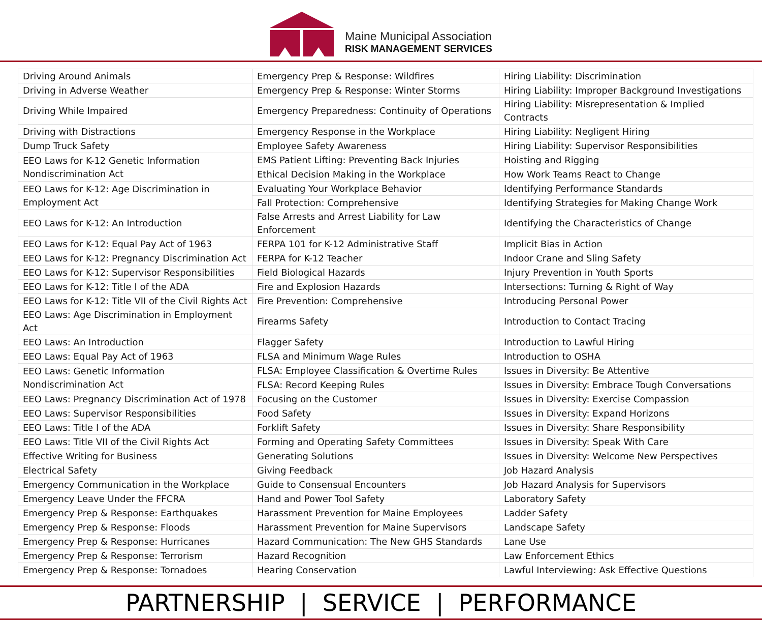Maine Municipal Association
RISK MANAGEMENT SERVICES
| Driving Around Animals | Emergency Prep & Response: Wildfires | Hiring Liability: Discrimination |
| Driving in Adverse Weather | Emergency Prep & Response: Winter Storms | Hiring Liability: Improper Background Investigations |
| Driving While Impaired | Emergency Preparedness: Continuity of Operations | Hiring Liability: Misrepresentation & Implied Contracts |
| Driving with Distractions | Emergency Response in the Workplace | Hiring Liability: Negligent Hiring |
| Dump Truck Safety | Employee Safety Awareness | Hiring Liability: Supervisor Responsibilities |
| EEO Laws for K-12 Genetic Information Nondiscrimination Act | EMS Patient Lifting: Preventing Back Injuries | Hoisting and Rigging |
| | Ethical Decision Making in the Workplace | How Work Teams React to Change |
| EEO Laws for K-12: Age Discrimination in Employment Act | Evaluating Your Workplace Behavior | Identifying Performance Standards |
| | Fall Protection: Comprehensive | Identifying Strategies for Making Change Work |
| EEO Laws for K-12: An Introduction | False Arrests and Arrest Liability for Law Enforcement | Identifying the Characteristics of Change |
| EEO Laws for K-12: Equal Pay Act of 1963 | FERPA 101 for K-12 Administrative Staff | Implicit Bias in Action |
| EEO Laws for K-12: Pregnancy Discrimination Act | FERPA for K-12 Teacher | Indoor Crane and Sling Safety |
| EEO Laws for K-12: Supervisor Responsibilities | Field Biological Hazards | Injury Prevention in Youth Sports |
| EEO Laws for K-12: Title I of the ADA | Fire and Explosion Hazards | Intersections: Turning & Right of Way |
| EEO Laws for K-12: Title VII of the Civil Rights Act | Fire Prevention: Comprehensive | Introducing Personal Power |
| EEO Laws: Age Discrimination in Employment Act | Firearms Safety | Introduction to Contact Tracing |
| EEO Laws: An Introduction | Flagger Safety | Introduction to Lawful Hiring |
| EEO Laws: Equal Pay Act of 1963 | FLSA and Minimum Wage Rules | Introduction to OSHA |
| EEO Laws: Genetic Information Nondiscrimination Act | FLSA: Employee Classification & Overtime Rules | Issues in Diversity: Be Attentive |
| | FLSA: Record Keeping Rules | Issues in Diversity: Embrace Tough Conversations |
| EEO Laws: Pregnancy Discrimination Act of 1978 | Focusing on the Customer | Issues in Diversity: Exercise Compassion |
| EEO Laws: Supervisor Responsibilities | Food Safety | Issues in Diversity: Expand Horizons |
| EEO Laws: Title I of the ADA | Forklift Safety | Issues in Diversity: Share Responsibility |
| EEO Laws: Title VII of the Civil Rights Act | Forming and Operating Safety Committees | Issues in Diversity: Speak With Care |
| Effective Writing for Business | Generating Solutions | Issues in Diversity: Welcome New Perspectives |
| Electrical Safety | Giving Feedback | Job Hazard Analysis |
| Emergency Communication in the Workplace | Guide to Consensual Encounters | Job Hazard Analysis for Supervisors |
| Emergency Leave Under the FFCRA | Hand and Power Tool Safety | Laboratory Safety |
| Emergency Prep & Response: Earthquakes | Harassment Prevention for Maine Employees | Ladder Safety |
| Emergency Prep & Response: Floods | Harassment Prevention for Maine Supervisors | Landscape Safety |
| Emergency Prep & Response: Hurricanes | Hazard Communication: The New GHS Standards | Lane Use |
| Emergency Prep & Response: Terrorism | Hazard Recognition | Law Enforcement Ethics |
| Emergency Prep & Response: Tornadoes | Hearing Conservation | Lawful Interviewing: Ask Effective Questions |
PARTNERSHIP | SERVICE | PERFORMANCE